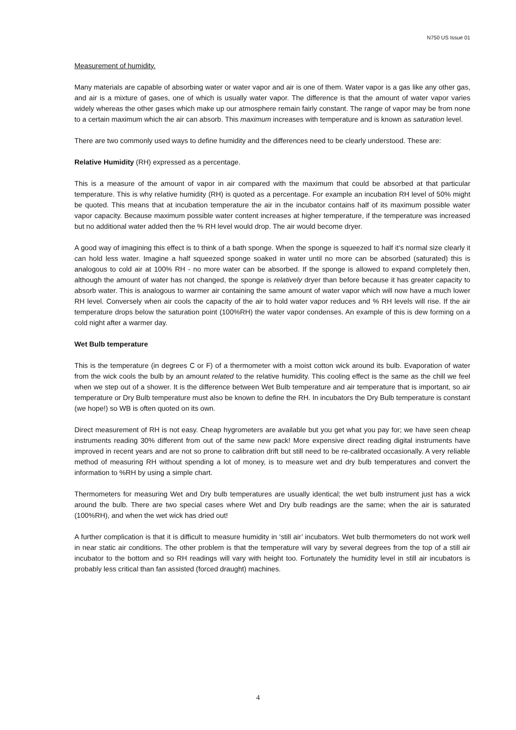N750 US Issue 01
Measurement of humidity.
Many materials are capable of absorbing water or water vapor and air is one of them. Water vapor is a gas like any other gas, and air is a mixture of gases, one of which is usually water vapor. The difference is that the amount of water vapor varies widely whereas the other gases which make up our atmosphere remain fairly constant. The range of vapor may be from none to a certain maximum which the air can absorb. This maximum increases with temperature and is known as saturation level.
There are two commonly used ways to define humidity and the differences need to be clearly understood. These are:
Relative Humidity (RH) expressed as a percentage.
This is a measure of the amount of vapor in air compared with the maximum that could be absorbed at that particular temperature. This is why relative humidity (RH) is quoted as a percentage. For example an incubation RH level of 50% might be quoted. This means that at incubation temperature the air in the incubator contains half of its maximum possible water vapor capacity. Because maximum possible water content increases at higher temperature, if the temperature was increased but no additional water added then the % RH level would drop. The air would become dryer.
A good way of imagining this effect is to think of a bath sponge. When the sponge is squeezed to half it’s normal size clearly it can hold less water. Imagine a half squeezed sponge soaked in water until no more can be absorbed (saturated) this is analogous to cold air at 100% RH - no more water can be absorbed. If the sponge is allowed to expand completely then, although the amount of water has not changed, the sponge is relatively dryer than before because it has greater capacity to absorb water. This is analogous to warmer air containing the same amount of water vapor which will now have a much lower RH level. Conversely when air cools the capacity of the air to hold water vapor reduces and % RH levels will rise. If the air temperature drops below the saturation point (100%RH) the water vapor condenses. An example of this is dew forming on a cold night after a warmer day.
Wet Bulb temperature
This is the temperature (in degrees C or F) of a thermometer with a moist cotton wick around its bulb. Evaporation of water from the wick cools the bulb by an amount related to the relative humidity. This cooling effect is the same as the chill we feel when we step out of a shower. It is the difference between Wet Bulb temperature and air temperature that is important, so air temperature or Dry Bulb temperature must also be known to define the RH. In incubators the Dry Bulb temperature is constant (we hope!) so WB is often quoted on its own.
Direct measurement of RH is not easy. Cheap hygrometers are available but you get what you pay for; we have seen cheap instruments reading 30% different from out of the same new pack! More expensive direct reading digital instruments have improved in recent years and are not so prone to calibration drift but still need to be re-calibrated occasionally. A very reliable method of measuring RH without spending a lot of money, is to measure wet and dry bulb temperatures and convert the information to %RH by using a simple chart.
Thermometers for measuring Wet and Dry bulb temperatures are usually identical; the wet bulb instrument just has a wick around the bulb. There are two special cases where Wet and Dry bulb readings are the same; when the air is saturated (100%RH), and when the wet wick has dried out!
A further complication is that it is difficult to measure humidity in ‘still air’ incubators. Wet bulb thermometers do not work well in near static air conditions. The other problem is that the temperature will vary by several degrees from the top of a still air incubator to the bottom and so RH readings will vary with height too. Fortunately the humidity level in still air incubators is probably less critical than fan assisted (forced draught) machines.
4